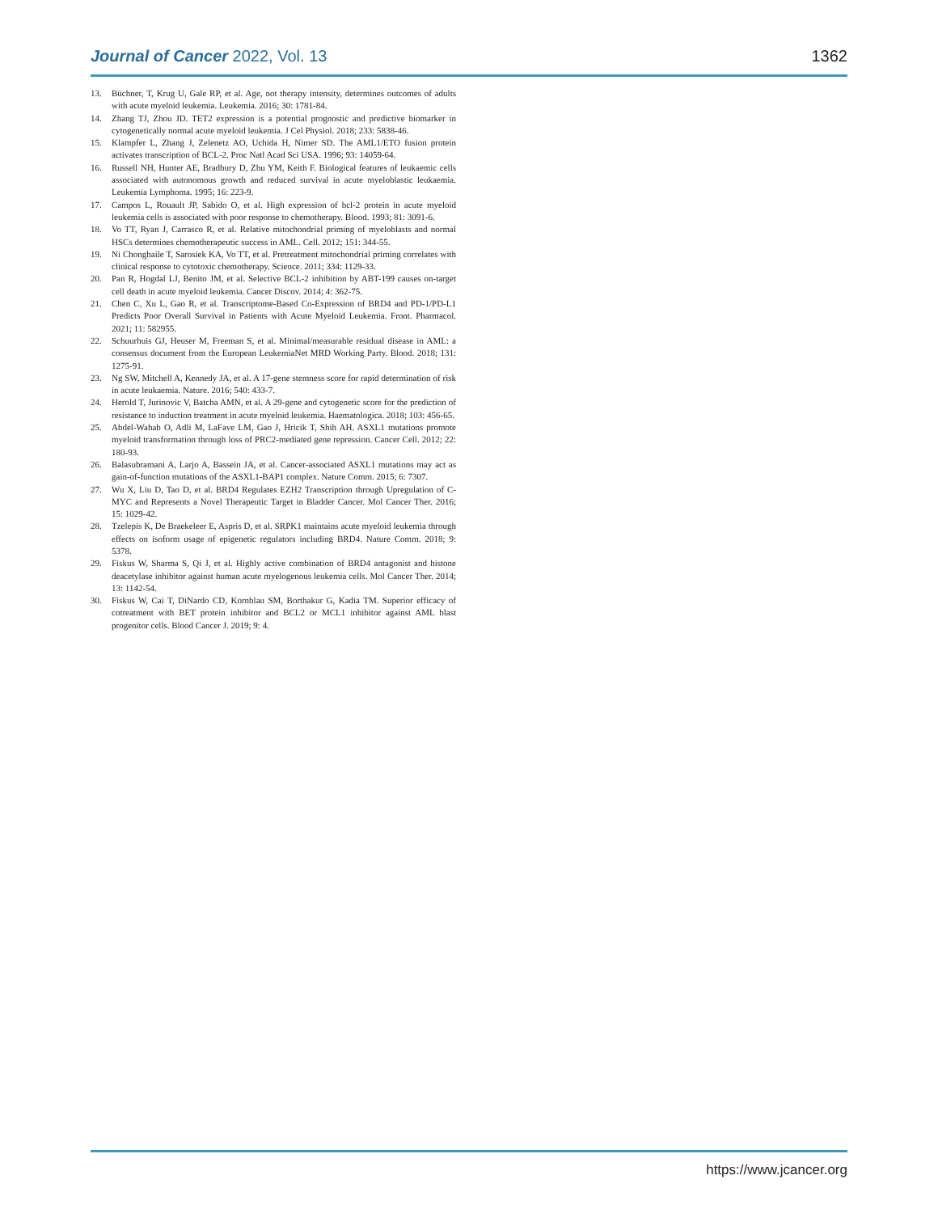Journal of Cancer 2022, Vol. 13
1362
13. Büchner, T, Krug U, Gale RP, et al. Age, not therapy intensity, determines outcomes of adults with acute myeloid leukemia. Leukemia. 2016; 30: 1781-84.
14. Zhang TJ, Zhou JD. TET2 expression is a potential prognostic and predictive biomarker in cytogenetically normal acute myeloid leukemia. J Cel Physiol. 2018; 233: 5838-46.
15. Klampfer L, Zhang J, Zelenetz AO, Uchida H, Nimer SD. The AML1/ETO fusion protein activates transcription of BCL-2. Proc Natl Acad Sci USA. 1996; 93: 14059-64.
16. Russell NH, Hunter AE, Bradbury D, Zhu YM, Keith F. Biological features of leukaemic cells associated with autonomous growth and reduced survival in acute myeloblastic leukaemia. Leukemia Lymphoma. 1995; 16: 223-9.
17. Campos L, Rouault JP, Sabido O, et al. High expression of bcl-2 protein in acute myeloid leukemia cells is associated with poor response to chemotherapy. Blood. 1993; 81: 3091-6.
18. Vo TT, Ryan J, Carrasco R, et al. Relative mitochondrial priming of myeloblasts and normal HSCs determines chemotherapeutic success in AML. Cell. 2012; 151: 344-55.
19. Ni Chonghaile T, Sarosiek KA, Vo TT, et al. Pretreatment mitochondrial priming correlates with clinical response to cytotoxic chemotherapy. Science. 2011; 334: 1129-33.
20. Pan R, Hogdal LJ, Benito JM, et al. Selective BCL-2 inhibition by ABT-199 causes on-target cell death in acute myeloid leukemia. Cancer Discov. 2014; 4: 362-75.
21. Chen C, Xu L, Gao R, et al. Transcriptome-Based Co-Expression of BRD4 and PD-1/PD-L1 Predicts Poor Overall Survival in Patients with Acute Myeloid Leukemia. Front. Pharmacol. 2021; 11: 582955.
22. Schuurhuis GJ, Heuser M, Freeman S, et al. Minimal/measurable residual disease in AML: a consensus document from the European LeukemiaNet MRD Working Party. Blood. 2018; 131: 1275-91.
23. Ng SW, Mitchell A, Kennedy JA, et al. A 17-gene stemness score for rapid determination of risk in acute leukaemia. Nature. 2016; 540: 433-7.
24. Herold T, Jurinovic V, Batcha AMN, et al. A 29-gene and cytogenetic score for the prediction of resistance to induction treatment in acute myeloid leukemia. Haematologica. 2018; 103: 456-65.
25. Abdel-Wahab O, Adli M, LaFave LM, Gao J, Hricik T, Shih AH. ASXL1 mutations promote myeloid transformation through loss of PRC2-mediated gene repression. Cancer Cell. 2012; 22: 180-93.
26. Balasubramani A, Larjo A, Bassein JA, et al. Cancer-associated ASXL1 mutations may act as gain-of-function mutations of the ASXL1-BAP1 complex. Nature Comm. 2015; 6: 7307.
27. Wu X, Liu D, Tao D, et al. BRD4 Regulates EZH2 Transcription through Upregulation of C-MYC and Represents a Novel Therapeutic Target in Bladder Cancer. Mol Cancer Ther. 2016; 15: 1029-42.
28. Tzelepis K, De Braekeleer E, Aspris D, et al. SRPK1 maintains acute myeloid leukemia through effects on isoform usage of epigenetic regulators including BRD4. Nature Comm. 2018; 9: 5378.
29. Fiskus W, Sharma S, Qi J, et al. Highly active combination of BRD4 antagonist and histone deacetylase inhibitor against human acute myelogenous leukemia cells. Mol Cancer Ther. 2014; 13: 1142-54.
30. Fiskus W, Cai T, DiNardo CD, Kornblau SM, Borthakur G, Kadia TM. Superior efficacy of cotreatment with BET protein inhibitor and BCL2 or MCL1 inhibitor against AML blast progenitor cells. Blood Cancer J. 2019; 9: 4.
https://www.jcancer.org